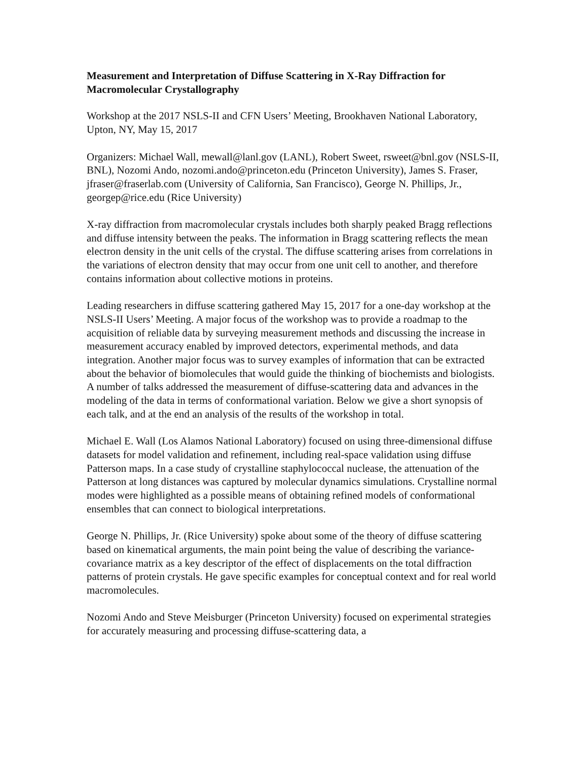Measurement and Interpretation of Diffuse Scattering in X-Ray Diffraction for Macromolecular Crystallography
Workshop at the 2017 NSLS-II and CFN Users’ Meeting, Brookhaven National Laboratory, Upton, NY, May 15, 2017
Organizers: Michael Wall, mewall@lanl.gov (LANL), Robert Sweet, rsweet@bnl.gov (NSLS-II, BNL), Nozomi Ando, nozomi.ando@princeton.edu (Princeton University), James S. Fraser, jfraser@fraserlab.com (University of California, San Francisco), George N. Phillips, Jr., georgep@rice.edu (Rice University)
X-ray diffraction from macromolecular crystals includes both sharply peaked Bragg reflections and diffuse intensity between the peaks. The information in Bragg scattering reflects the mean electron density in the unit cells of the crystal. The diffuse scattering arises from correlations in the variations of electron density that may occur from one unit cell to another, and therefore contains information about collective motions in proteins.
Leading researchers in diffuse scattering gathered May 15, 2017 for a one-day workshop at the NSLS-II Users’ Meeting. A major focus of the workshop was to provide a roadmap to the acquisition of reliable data by surveying measurement methods and discussing the increase in measurement accuracy enabled by improved detectors, experimental methods, and data integration. Another major focus was to survey examples of information that can be extracted about the behavior of biomolecules that would guide the thinking of biochemists and biologists. A number of talks addressed the measurement of diffuse-scattering data and advances in the modeling of the data in terms of conformational variation. Below we give a short synopsis of each talk, and at the end an analysis of the results of the workshop in total.
Michael E. Wall (Los Alamos National Laboratory) focused on using three-dimensional diffuse datasets for model validation and refinement, including real-space validation using diffuse Patterson maps. In a case study of crystalline staphylococcal nuclease, the attenuation of the Patterson at long distances was captured by molecular dynamics simulations. Crystalline normal modes were highlighted as a possible means of obtaining refined models of conformational ensembles that can connect to biological interpretations.
George N. Phillips, Jr. (Rice University) spoke about some of the theory of diffuse scattering based on kinematical arguments, the main point being the value of describing the variance-covariance matrix as a key descriptor of the effect of displacements on the total diffraction patterns of protein crystals. He gave specific examples for conceptual context and for real world macromolecules.
Nozomi Ando and Steve Meisburger (Princeton University) focused on experimental strategies for accurately measuring and processing diffuse-scattering data, a